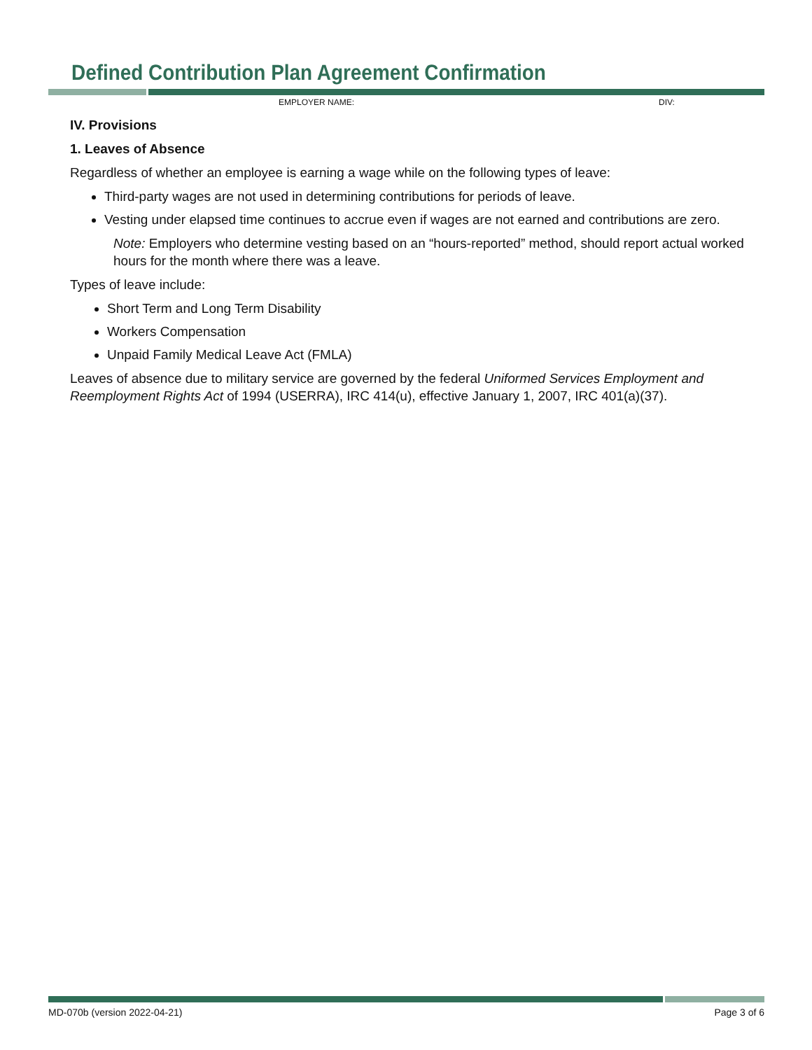Defined Contribution Plan Agreement Confirmation
EMPLOYER NAME: DIV:
IV. Provisions
1. Leaves of Absence
Regardless of whether an employee is earning a wage while on the following types of leave:
Third-party wages are not used in determining contributions for periods of leave.
Vesting under elapsed time continues to accrue even if wages are not earned and contributions are zero.
Note: Employers who determine vesting based on an “hours-reported” method, should report actual worked hours for the month where there was a leave.
Types of leave include:
Short Term and Long Term Disability
Workers Compensation
Unpaid Family Medical Leave Act (FMLA)
Leaves of absence due to military service are governed by the federal Uniformed Services Employment and Reemployment Rights Act of 1994 (USERRA), IRC 414(u), effective January 1, 2007, IRC 401(a)(37).
MD-070b (version 2022-04-21) Page 3 of 6